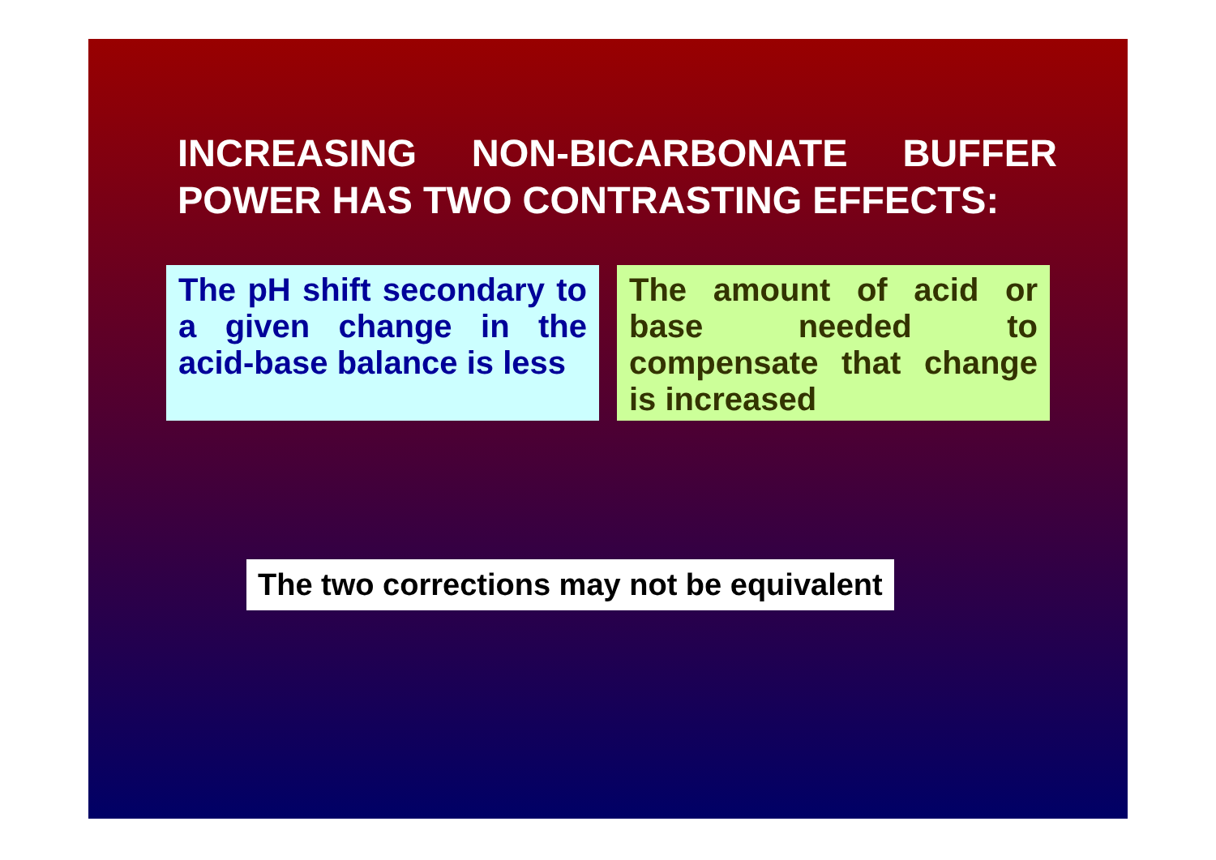INCREASING NON-BICARBONATE BUFFER POWER HAS TWO CONTRASTING EFFECTS:
The pH shift secondary to a given change in the acid-base balance is less
The amount of acid or base needed to compensate that change is increased
The two corrections may not be equivalent